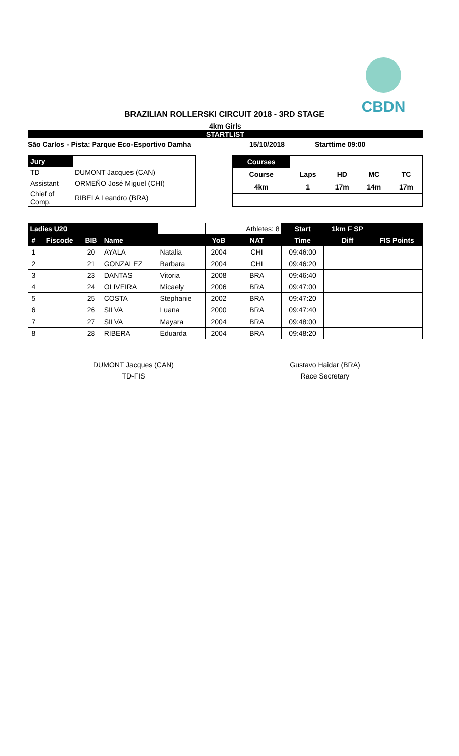CBDN
BRAZILIAN ROLLERSKI CIRCUIT 2018 - 3RD STAGE
4km Girls
STARTLIST
São Carlos - Pista: Parque Eco-Esportivo Damha 15/10/2018 Starttime 09:00
| Jury | |
| TD | DUMONT Jacques (CAN) |
| Assistant | ORMEÑO José Miguel (CHI) |
| Chief of Comp. | RIBELA Leandro (BRA) |
| Courses | | | | |
| Course | Laps | HD | MC | TC |
| 4km | 1 | 17m | 14m | 17m |
| Ladies U20 | | | | | | Athletes: 8 | Start | 1km F SP | |
| # | Fiscode | BIB | Name | | YoB | NAT | Time | Diff | FIS Points |
| 1 | | 20 | AYALA | Natalia | 2004 | CHI | 09:46:00 | | |
| 2 | | 21 | GONZALEZ | Barbara | 2004 | CHI | 09:46:20 | | |
| 3 | | 23 | DANTAS | Vitoria | 2008 | BRA | 09:46:40 | | |
| 4 | | 24 | OLIVEIRA | Micaely | 2006 | BRA | 09:47:00 | | |
| 5 | | 25 | COSTA | Stephanie | 2002 | BRA | 09:47:20 | | |
| 6 | | 26 | SILVA | Luana | 2000 | BRA | 09:47:40 | | |
| 7 | | 27 | SILVA | Mayara | 2004 | BRA | 09:48:00 | | |
| 8 | | 28 | RIBERA | Eduarda | 2004 | BRA | 09:48:20 | | |
DUMONT Jacques (CAN)
TD-FIS
Gustavo Haidar (BRA)
Race Secretary